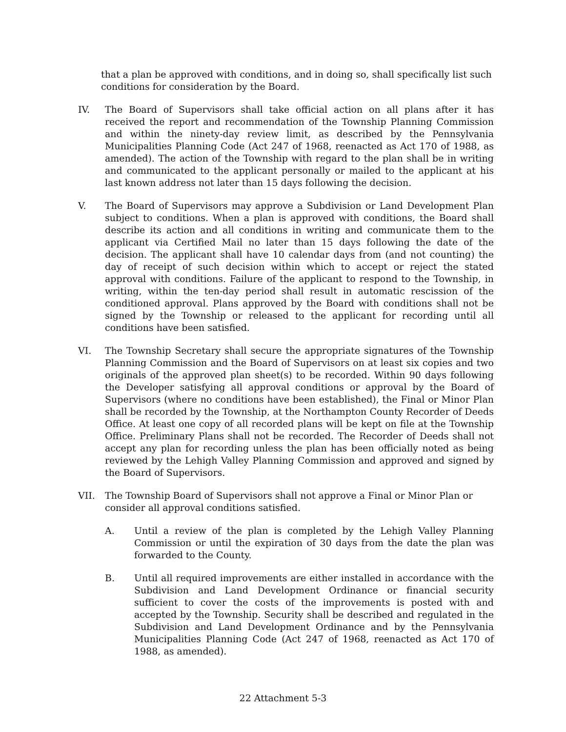that a plan be approved with conditions, and in doing so, shall specifically list such conditions for consideration by the Board.
IV. The Board of Supervisors shall take official action on all plans after it has received the report and recommendation of the Township Planning Commission and within the ninety-day review limit, as described by the Pennsylvania Municipalities Planning Code (Act 247 of 1968, reenacted as Act 170 of 1988, as amended). The action of the Township with regard to the plan shall be in writing and communicated to the applicant personally or mailed to the applicant at his last known address not later than 15 days following the decision.
V. The Board of Supervisors may approve a Subdivision or Land Development Plan subject to conditions. When a plan is approved with conditions, the Board shall describe its action and all conditions in writing and communicate them to the applicant via Certified Mail no later than 15 days following the date of the decision. The applicant shall have 10 calendar days from (and not counting) the day of receipt of such decision within which to accept or reject the stated approval with conditions. Failure of the applicant to respond to the Township, in writing, within the ten-day period shall result in automatic rescission of the conditioned approval. Plans approved by the Board with conditions shall not be signed by the Township or released to the applicant for recording until all conditions have been satisfied.
VI. The Township Secretary shall secure the appropriate signatures of the Township Planning Commission and the Board of Supervisors on at least six copies and two originals of the approved plan sheet(s) to be recorded. Within 90 days following the Developer satisfying all approval conditions or approval by the Board of Supervisors (where no conditions have been established), the Final or Minor Plan shall be recorded by the Township, at the Northampton County Recorder of Deeds Office. At least one copy of all recorded plans will be kept on file at the Township Office. Preliminary Plans shall not be recorded. The Recorder of Deeds shall not accept any plan for recording unless the plan has been officially noted as being reviewed by the Lehigh Valley Planning Commission and approved and signed by the Board of Supervisors.
VII. The Township Board of Supervisors shall not approve a Final or Minor Plan or consider all approval conditions satisfied.
A. Until a review of the plan is completed by the Lehigh Valley Planning Commission or until the expiration of 30 days from the date the plan was forwarded to the County.
B. Until all required improvements are either installed in accordance with the Subdivision and Land Development Ordinance or financial security sufficient to cover the costs of the improvements is posted with and accepted by the Township. Security shall be described and regulated in the Subdivision and Land Development Ordinance and by the Pennsylvania Municipalities Planning Code (Act 247 of 1968, reenacted as Act 170 of 1988, as amended).
22 Attachment 5-3